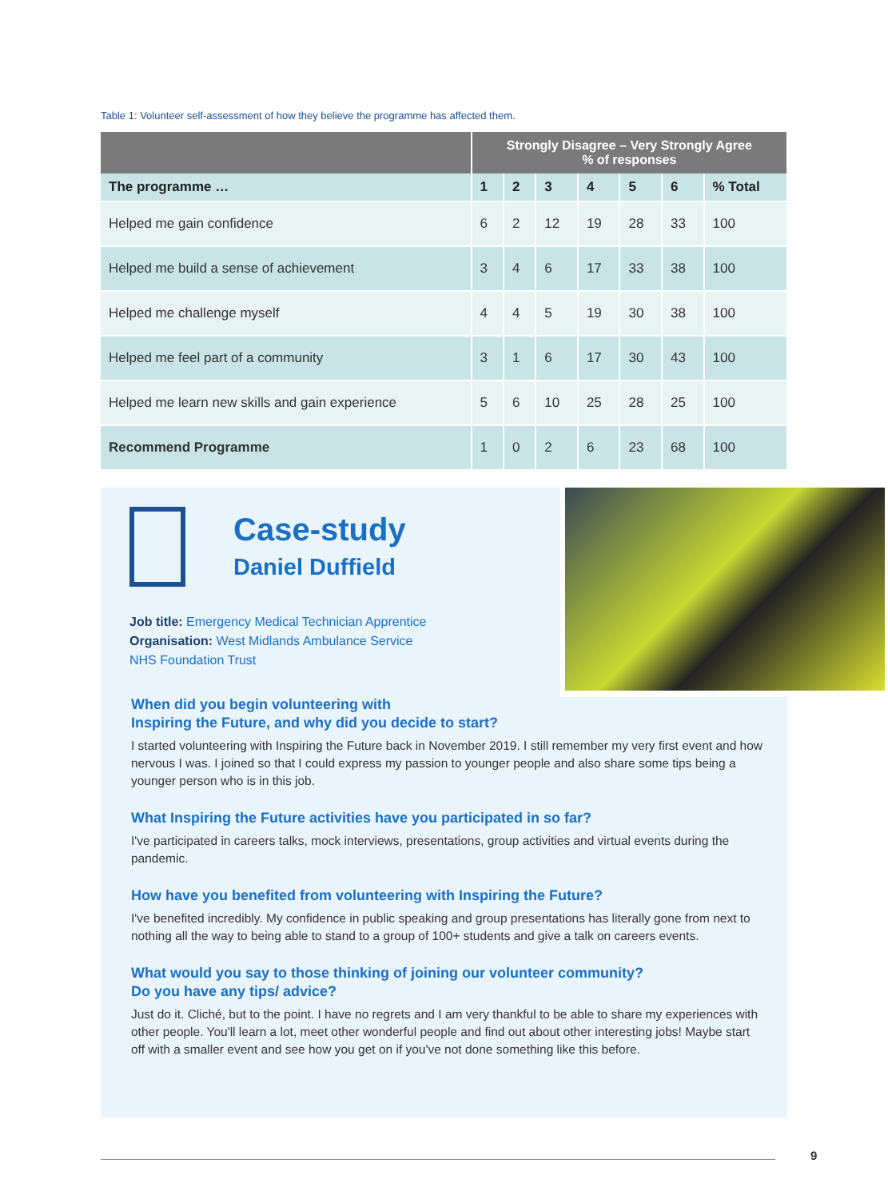Table 1: Volunteer self-assessment of how they believe the programme has affected them.
| | Strongly Disagree – Very Strongly Agree % of responses | | | | | | |
| --- | --- | --- | --- | --- | --- | --- | --- |
| The programme … | 1 | 2 | 3 | 4 | 5 | 6 | % Total |
| Helped me gain confidence | 6 | 2 | 12 | 19 | 28 | 33 | 100 |
| Helped me build a sense of achievement | 3 | 4 | 6 | 17 | 33 | 38 | 100 |
| Helped me challenge myself | 4 | 4 | 5 | 19 | 30 | 38 | 100 |
| Helped me feel part of a community | 3 | 1 | 6 | 17 | 30 | 43 | 100 |
| Helped me learn new skills and gain experience | 5 | 6 | 10 | 25 | 28 | 25 | 100 |
| Recommend Programme | 1 | 0 | 2 | 6 | 23 | 68 | 100 |
Case-study
Daniel Duffield
Job title: Emergency Medical Technician Apprentice
Organisation: West Midlands Ambulance Service
NHS Foundation Trust
When did you begin volunteering with
Inspiring the Future, and why did you decide to start?
I started volunteering with Inspiring the Future back in November 2019. I still remember my very first event and how nervous I was. I joined so that I could express my passion to younger people and also share some tips being a younger person who is in this job.
What Inspiring the Future activities have you participated in so far?
I've participated in careers talks, mock interviews, presentations, group activities and virtual events during the pandemic.
How have you benefited from volunteering with Inspiring the Future?
I've benefited incredibly. My confidence in public speaking and group presentations has literally gone from next to nothing all the way to being able to stand to a group of 100+ students and give a talk on careers events.
What would you say to those thinking of joining our volunteer community?
Do you have any tips/ advice?
Just do it. Cliché, but to the point. I have no regrets and I am very thankful to be able to share my experiences with other people. You'll learn a lot, meet other wonderful people and find out about other interesting jobs! Maybe start off with a smaller event and see how you get on if you've not done something like this before.
9